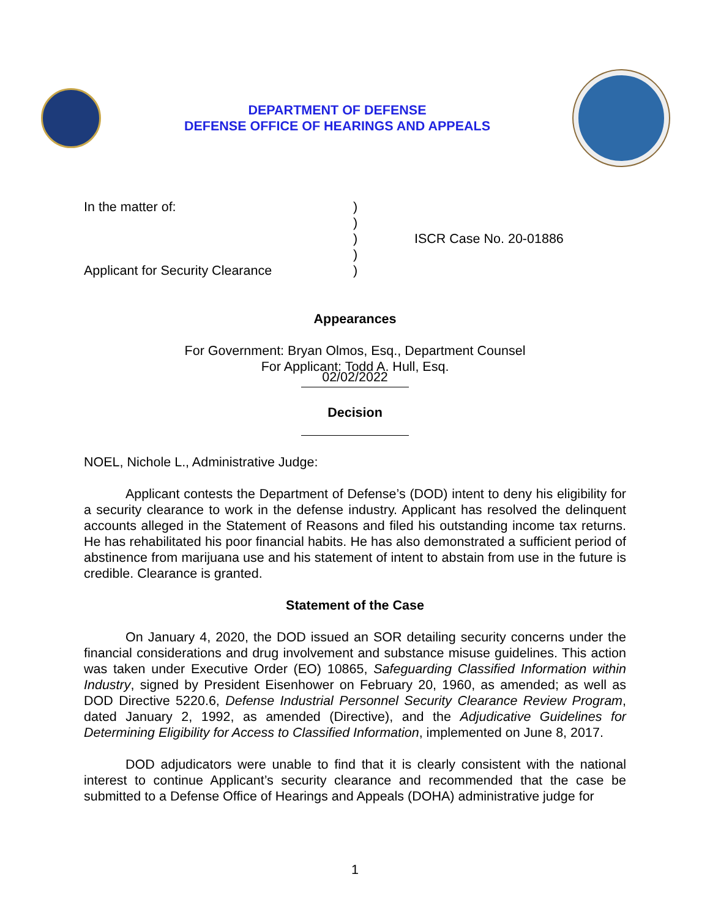DEPARTMENT OF DEFENSE
DEFENSE OFFICE OF HEARINGS AND APPEALS
| In the matter of: | ) | |
| | ) | |
| | ) | ISCR Case No. 20-01886 |
| | ) | |
| Applicant for Security Clearance | ) | |
Appearances
For Government: Bryan Olmos, Esq., Department Counsel
For Applicant: Todd A. Hull, Esq.
02/02/2022
Decision
NOEL, Nichole L., Administrative Judge:
Applicant contests the Department of Defense’s (DOD) intent to deny his eligibility for a security clearance to work in the defense industry. Applicant has resolved the delinquent accounts alleged in the Statement of Reasons and filed his outstanding income tax returns. He has rehabilitated his poor financial habits. He has also demonstrated a sufficient period of abstinence from marijuana use and his statement of intent to abstain from use in the future is credible. Clearance is granted.
Statement of the Case
On January 4, 2020, the DOD issued an SOR detailing security concerns under the financial considerations and drug involvement and substance misuse guidelines. This action was taken under Executive Order (EO) 10865, Safeguarding Classified Information within Industry, signed by President Eisenhower on February 20, 1960, as amended; as well as DOD Directive 5220.6, Defense Industrial Personnel Security Clearance Review Program, dated January 2, 1992, as amended (Directive), and the Adjudicative Guidelines for Determining Eligibility for Access to Classified Information, implemented on June 8, 2017.
DOD adjudicators were unable to find that it is clearly consistent with the national interest to continue Applicant’s security clearance and recommended that the case be submitted to a Defense Office of Hearings and Appeals (DOHA) administrative judge for
1